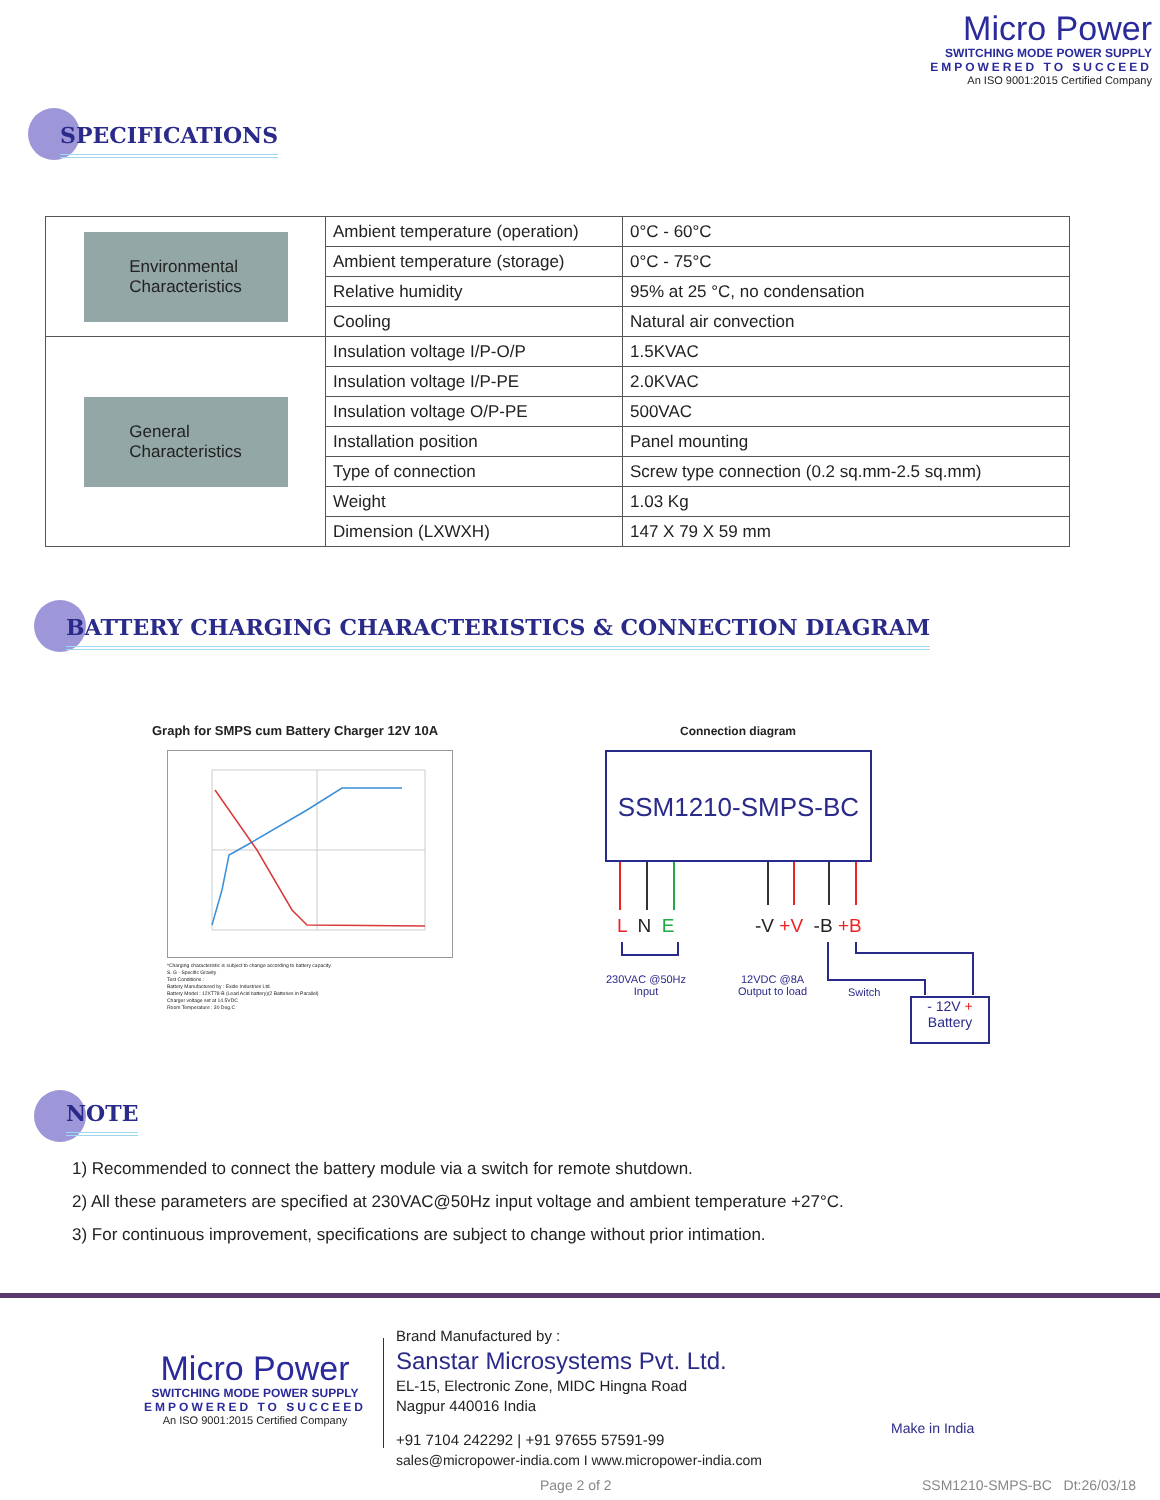Micro Power
SWITCHING MODE POWER SUPPLY
EMPOWERED TO SUCCEED
An ISO 9001:2015 Certified Company
SPECIFICATIONS
| Environmental Characteristics | Ambient temperature (operation) | 0°C - 60°C |
| | Ambient temperature (storage) | 0°C - 75°C |
| | Relative humidity | 95% at 25 °C, no condensation |
| | Cooling | Natural air convection |
| General Characteristics | Insulation voltage I/P-O/P | 1.5KVAC |
| | Insulation voltage I/P-PE | 2.0KVAC |
| | Insulation voltage O/P-PE | 500VAC |
| | Installation position | Panel mounting |
| | Type of connection | Screw type connection (0.2 sq.mm-2.5 sq.mm) |
| | Weight | 1.03 Kg |
| | Dimension (LXWXH) | 147 X 79 X 59 mm |
BATTERY CHARGING CHARACTERISTICS & CONNECTION DIAGRAM
Graph for SMPS cum Battery Charger 12V 10A
*Charging characteristic is subject to change according to battery capacity.
S. G - Specific Gravity
Test Conditions :
Battery Manufactured by : Exide Industries Ltd.
Battery Model : 12XT78-B (Lead Acid battery)(2 Batteries in Parallel)
Charger voltage set at 14.5VDC
Room Temperature : 30 Deg.C
Connection diagram
SSM1210-SMPS-BC
L N E -V +V -B +B
230VAC @50Hz
Input
12VDC @8A
Output to load
Switch
- 12V +
Battery
NOTE
1) Recommended to connect the battery module via a switch for remote shutdown.
2) All these parameters are specified at 230VAC@50Hz input voltage and ambient temperature +27°C.
3) For continuous improvement, specifications are subject to change without prior intimation.
Micro Power
SWITCHING MODE POWER SUPPLY
EMPOWERED TO SUCCEED
An ISO 9001:2015 Certified Company
Brand Manufactured by :
Sanstar Microsystems Pvt. Ltd.
EL-15, Electronic Zone, MIDC Hingna Road
Nagpur 440016 India
+91 7104 242292 | +91 97655 57591-99
sales@micropower-india.com I www.micropower-india.com
Make in India
Page 2 of 2 SSM1210-SMPS-BC Dt:26/03/18